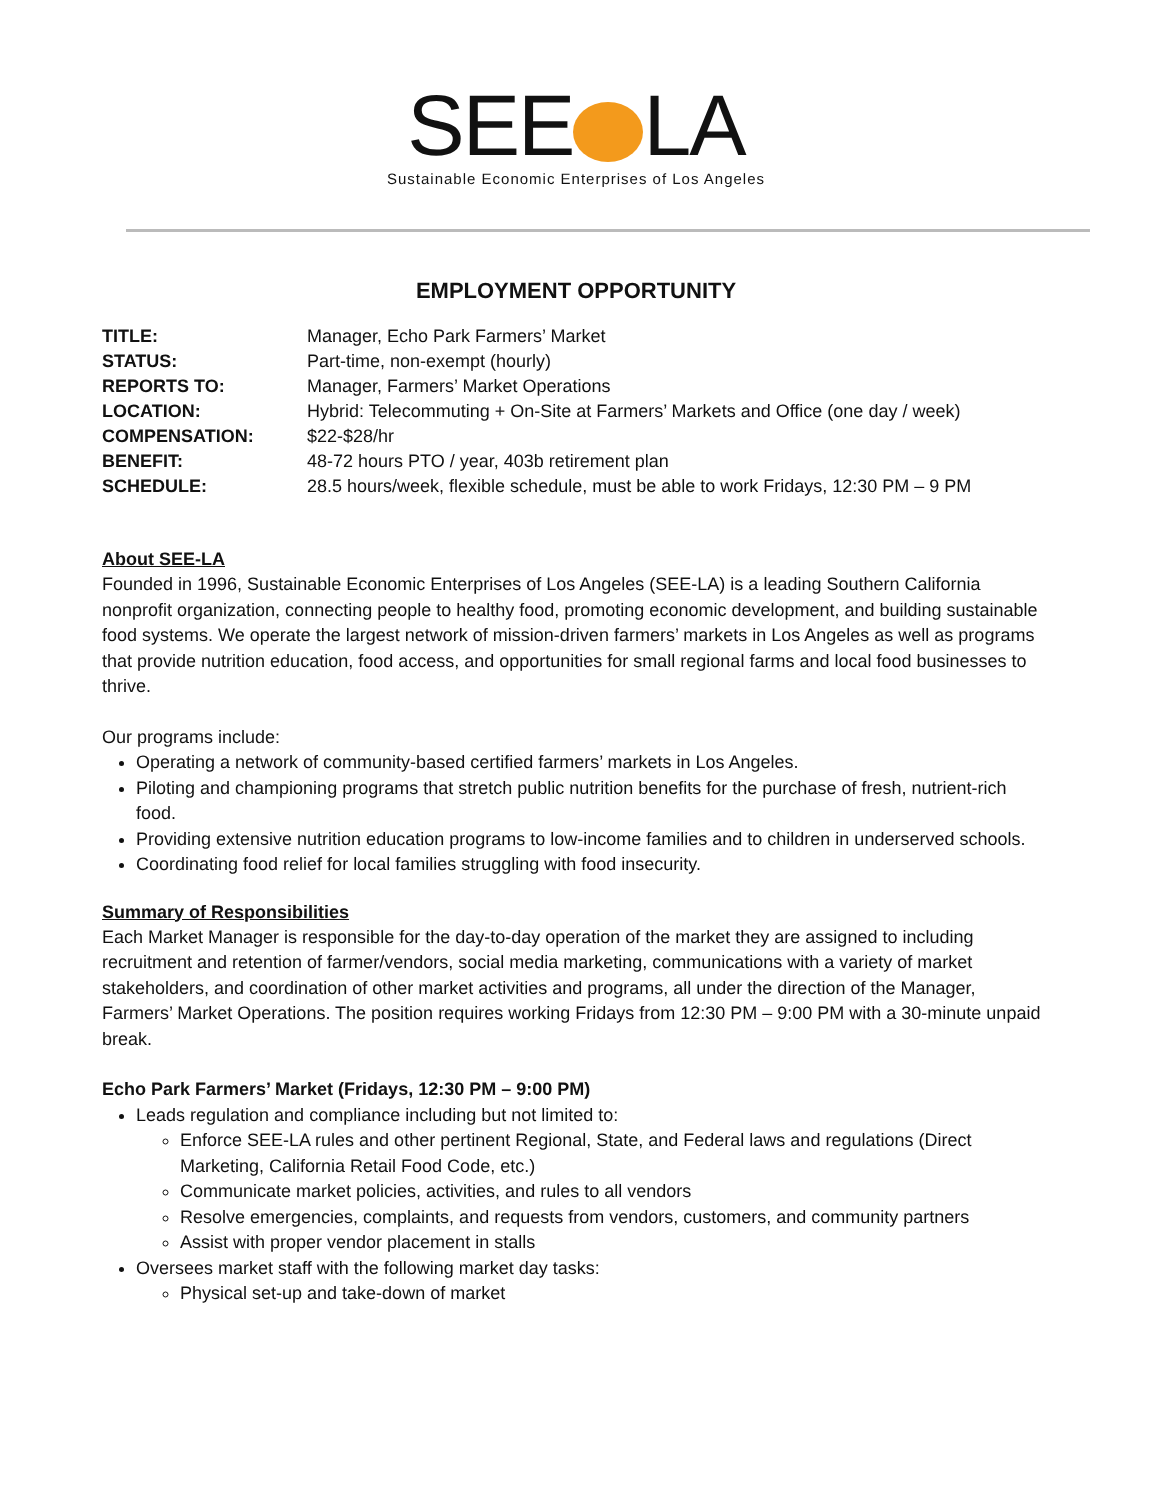SEE LA
Sustainable Economic Enterprises of Los Angeles
EMPLOYMENT OPPORTUNITY
| TITLE: | Manager, Echo Park Farmers’ Market |
| STATUS: | Part-time, non-exempt (hourly) |
| REPORTS TO: | Manager, Farmers’ Market Operations |
| LOCATION: | Hybrid: Telecommuting + On-Site at Farmers’ Markets and Office (one day / week) |
| COMPENSATION: | $22-$28/hr |
| BENEFIT: | 48-72 hours PTO / year, 403b retirement plan |
| SCHEDULE: | 28.5 hours/week, flexible schedule, must be able to work Fridays, 12:30 PM – 9 PM |
About SEE-LA
Founded in 1996, Sustainable Economic Enterprises of Los Angeles (SEE-LA) is a leading Southern California nonprofit organization, connecting people to healthy food, promoting economic development, and building sustainable food systems. We operate the largest network of mission-driven farmers’ markets in Los Angeles as well as programs that provide nutrition education, food access, and opportunities for small regional farms and local food businesses to thrive.
Our programs include:
Operating a network of community-based certified farmers’ markets in Los Angeles.
Piloting and championing programs that stretch public nutrition benefits for the purchase of fresh, nutrient-rich food.
Providing extensive nutrition education programs to low-income families and to children in underserved schools.
Coordinating food relief for local families struggling with food insecurity.
Summary of Responsibilities
Each Market Manager is responsible for the day-to-day operation of the market they are assigned to including recruitment and retention of farmer/vendors, social media marketing, communications with a variety of market stakeholders, and coordination of other market activities and programs, all under the direction of the Manager, Farmers’ Market Operations. The position requires working Fridays from 12:30 PM – 9:00 PM with a 30-minute unpaid break.
Echo Park Farmers’ Market (Fridays, 12:30 PM – 9:00 PM)
Leads regulation and compliance including but not limited to:
Enforce SEE-LA rules and other pertinent Regional, State, and Federal laws and regulations (Direct Marketing, California Retail Food Code, etc.)
Communicate market policies, activities, and rules to all vendors
Resolve emergencies, complaints, and requests from vendors, customers, and community partners
Assist with proper vendor placement in stalls
Oversees market staff with the following market day tasks:
Physical set-up and take-down of market